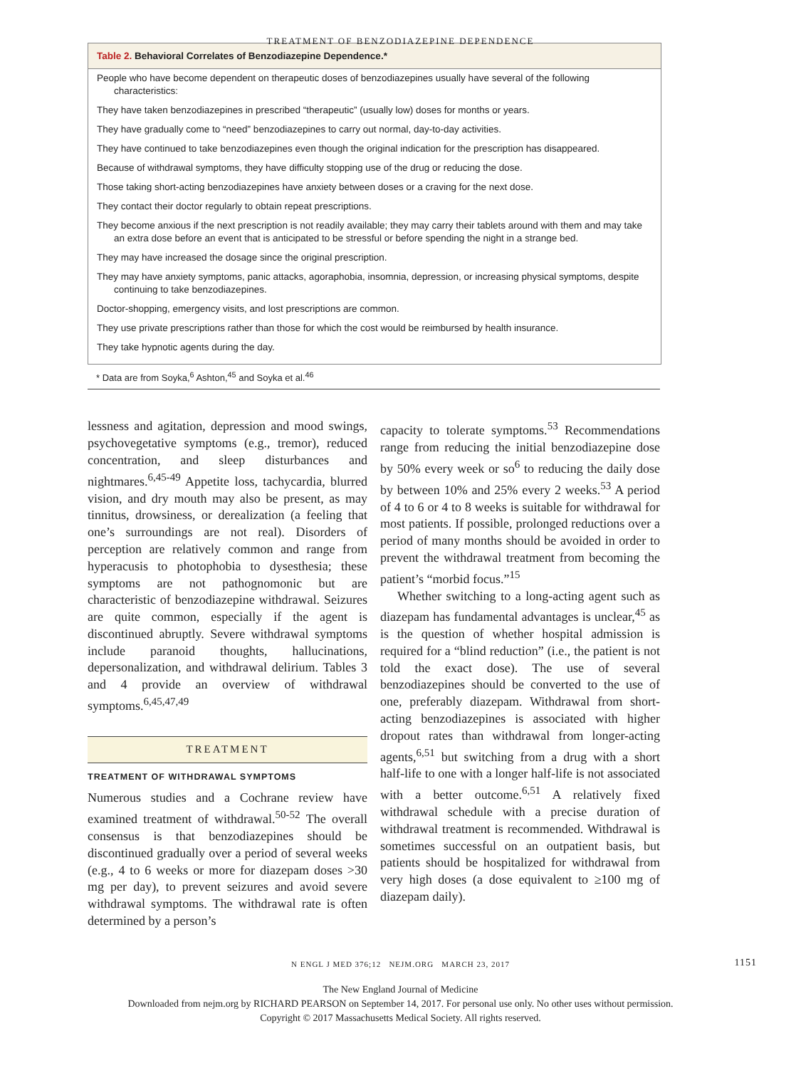TREATMENT OF BENZODIAZEPINE DEPENDENCE
| Table 2. Behavioral Correlates of Benzodiazepine Dependence.* |
| --- |
| People who have become dependent on therapeutic doses of benzodiazepines usually have several of the following characteristics: |
| They have taken benzodiazepines in prescribed “therapeutic” (usually low) doses for months or years. |
| They have gradually come to “need” benzodiazepines to carry out normal, day-to-day activities. |
| They have continued to take benzodiazepines even though the original indication for the prescription has disappeared. |
| Because of withdrawal symptoms, they have difficulty stopping use of the drug or reducing the dose. |
| Those taking short-acting benzodiazepines have anxiety between doses or a craving for the next dose. |
| They contact their doctor regularly to obtain repeat prescriptions. |
| They become anxious if the next prescription is not readily available; they may carry their tablets around with them and may take an extra dose before an event that is anticipated to be stressful or before spending the night in a strange bed. |
| They may have increased the dosage since the original prescription. |
| They may have anxiety symptoms, panic attacks, agoraphobia, insomnia, depression, or increasing physical symptoms, despite continuing to take benzodiazepines. |
| Doctor-shopping, emergency visits, and lost prescriptions are common. |
| They use private prescriptions rather than those for which the cost would be reimbursed by health insurance. |
| They take hypnotic agents during the day. |
* Data are from Soyka,<sup>6</sup> Ashton,<sup>45</sup> and Soyka et al.<sup>46</sup>
lessness and agitation, depression and mood swings, psychovegetative symptoms (e.g., tremor), reduced concentration, and sleep disturbances and nightmares.<sup>6,45-49</sup> Appetite loss, tachycardia, blurred vision, and dry mouth may also be present, as may tinnitus, drowsiness, or derealization (a feeling that one’s surroundings are not real). Disorders of perception are relatively common and range from hyperacusis to photophobia to dysesthesia; these symptoms are not pathognomonic but are characteristic of benzodiazepine withdrawal. Seizures are quite common, especially if the agent is discontinued abruptly. Severe withdrawal symptoms include paranoid thoughts, hallucinations, depersonalization, and withdrawal delirium. Tables 3 and 4 provide an overview of withdrawal symptoms.<sup>6,45,47,49</sup>
TREATMENT
TREATMENT OF WITHDRAWAL SYMPTOMS
Numerous studies and a Cochrane review have examined treatment of withdrawal.<sup>50-52</sup> The overall consensus is that benzodiazepines should be discontinued gradually over a period of several weeks (e.g., 4 to 6 weeks or more for diazepam doses >30 mg per day), to prevent seizures and avoid severe withdrawal symptoms. The withdrawal rate is often determined by a person’s
capacity to tolerate symptoms.<sup>53</sup> Recommendations range from reducing the initial benzodiazepine dose by 50% every week or so<sup>6</sup> to reducing the daily dose by between 10% and 25% every 2 weeks.<sup>53</sup> A period of 4 to 6 or 4 to 8 weeks is suitable for withdrawal for most patients. If possible, prolonged reductions over a period of many months should be avoided in order to prevent the withdrawal treatment from becoming the patient’s “morbid focus.”<sup>15</sup>
Whether switching to a long-acting agent such as diazepam has fundamental advantages is unclear,<sup>45</sup> as is the question of whether hospital admission is required for a “blind reduction” (i.e., the patient is not told the exact dose). The use of several benzodiazepines should be converted to the use of one, preferably diazepam. Withdrawal from short-acting benzodiazepines is associated with higher dropout rates than withdrawal from longer-acting agents,<sup>6,51</sup> but switching from a drug with a short half-life to one with a longer half-life is not associated with a better outcome.<sup>6,51</sup> A relatively fixed withdrawal schedule with a precise duration of withdrawal treatment is recommended. Withdrawal is sometimes successful on an outpatient basis, but patients should be hospitalized for withdrawal from very high doses (a dose equivalent to ≥100 mg of diazepam daily).
N ENGL J MED 376;12 NEJM.ORG MARCH 23, 2017 1151
The New England Journal of Medicine
Downloaded from nejm.org by RICHARD PEARSON on September 14, 2017. For personal use only. No other uses without permission.
Copyright © 2017 Massachusetts Medical Society. All rights reserved.